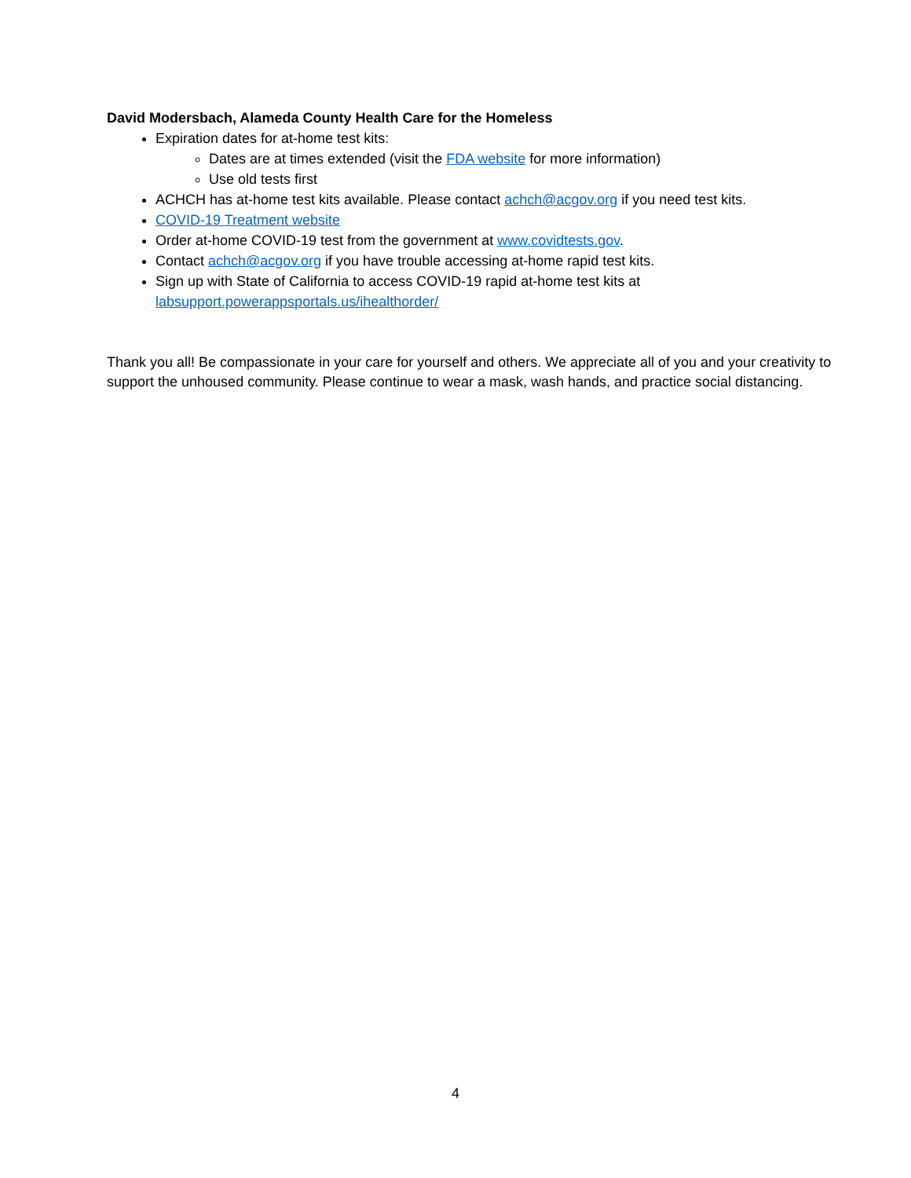David Modersbach, Alameda County Health Care for the Homeless
Expiration dates for at-home test kits:
Dates are at times extended (visit the FDA website for more information)
Use old tests first
ACHCH has at-home test kits available. Please contact achch@acgov.org if you need test kits.
COVID-19 Treatment website
Order at-home COVID-19 test from the government at www.covidtests.gov.
Contact achch@acgov.org if you have trouble accessing at-home rapid test kits.
Sign up with State of California to access COVID-19 rapid at-home test kits at labsupport.powerappsportals.us/ihealthorder/
Thank you all! Be compassionate in your care for yourself and others. We appreciate all of you and your creativity to support the unhoused community. Please continue to wear a mask, wash hands, and practice social distancing.
4